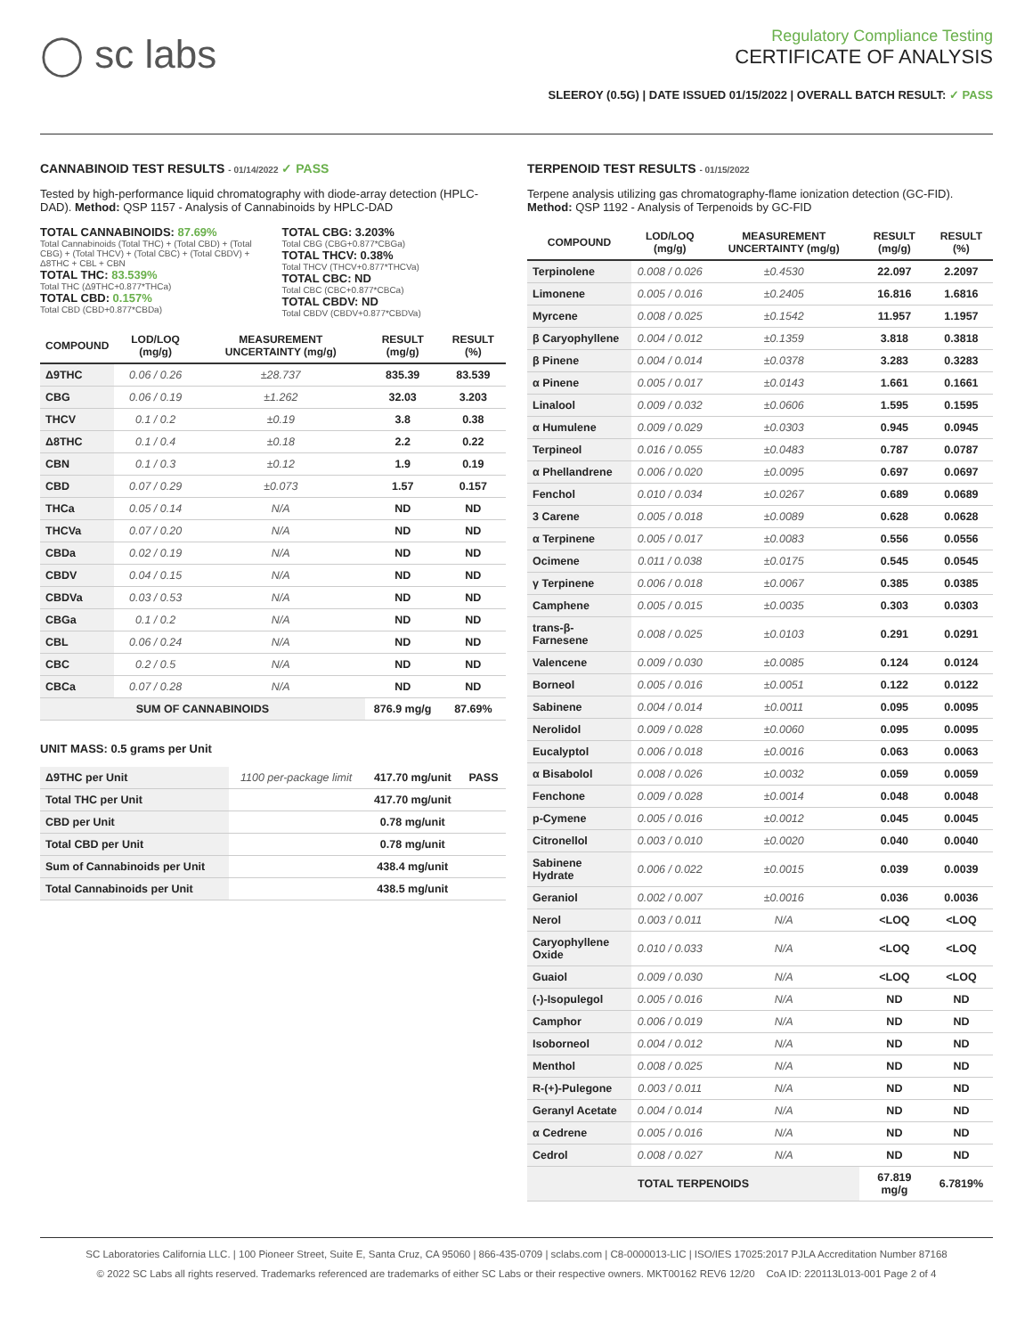◯ sc labs
Regulatory Compliance Testing
CERTIFICATE OF ANALYSIS
SLEEROY (0.5G) | DATE ISSUED 01/15/2022 | OVERALL BATCH RESULT: ✓ PASS
CANNABINOID TEST RESULTS - 01/14/2022 ✓ PASS
Tested by high-performance liquid chromatography with diode-array detection (HPLC-DAD). Method: QSP 1157 - Analysis of Cannabinoids by HPLC-DAD
TOTAL CANNABINOIDS: 87.69%
Total Cannabinoids (Total THC) + (Total CBD) + (Total CBG) + (Total THCV) + (Total CBC) + (Total CBDV) + Δ8THC + CBL + CBN
TOTAL THC: 83.539%
Total THC (Δ9THC+0.877*THCa)
TOTAL CBD: 0.157%
Total CBD (CBD+0.877*CBDa)
TOTAL CBG: 3.203%
Total CBG (CBG+0.877*CBGa)
TOTAL THCV: 0.38%
Total THCV (THCV+0.877*THCVa)
TOTAL CBC: ND
Total CBC (CBC+0.877*CBCa)
TOTAL CBDV: ND
Total CBDV (CBDV+0.877*CBDVa)
| COMPOUND | LOD/LOQ (mg/g) | MEASUREMENT UNCERTAINTY (mg/g) | RESULT (mg/g) | RESULT (%) |
| --- | --- | --- | --- | --- |
| Δ9THC | 0.06 / 0.26 | ±28.737 | 835.39 | 83.539 |
| CBG | 0.06 / 0.19 | ±1.262 | 32.03 | 3.203 |
| THCV | 0.1 / 0.2 | ±0.19 | 3.8 | 0.38 |
| Δ8THC | 0.1 / 0.4 | ±0.18 | 2.2 | 0.22 |
| CBN | 0.1 / 0.3 | ±0.12 | 1.9 | 0.19 |
| CBD | 0.07 / 0.29 | ±0.073 | 1.57 | 0.157 |
| THCa | 0.05 / 0.14 | N/A | ND | ND |
| THCVa | 0.07 / 0.20 | N/A | ND | ND |
| CBDa | 0.02 / 0.19 | N/A | ND | ND |
| CBDV | 0.04 / 0.15 | N/A | ND | ND |
| CBDVa | 0.03 / 0.53 | N/A | ND | ND |
| CBGa | 0.1 / 0.2 | N/A | ND | ND |
| CBL | 0.06 / 0.24 | N/A | ND | ND |
| CBC | 0.2 / 0.5 | N/A | ND | ND |
| CBCa | 0.07 / 0.28 | N/A | ND | ND |
| SUM OF CANNABINOIDS | | | 876.9 mg/g | 87.69% |
UNIT MASS: 0.5 grams per Unit
| Δ9THC per Unit | 1100 per-package limit | 417.70 mg/unit | PASS |
| Total THC per Unit | | 417.70 mg/unit | |
| CBD per Unit | | 0.78 mg/unit | |
| Total CBD per Unit | | 0.78 mg/unit | |
| Sum of Cannabinoids per Unit | | 438.4 mg/unit | |
| Total Cannabinoids per Unit | | 438.5 mg/unit | |
TERPENOID TEST RESULTS - 01/15/2022
Terpene analysis utilizing gas chromatography-flame ionization detection (GC-FID). Method: QSP 1192 - Analysis of Terpenoids by GC-FID
| COMPOUND | LOD/LOQ (mg/g) | MEASUREMENT UNCERTAINTY (mg/g) | RESULT (mg/g) | RESULT (%) |
| --- | --- | --- | --- | --- |
| Terpinolene | 0.008 / 0.026 | ±0.4530 | 22.097 | 2.2097 |
| Limonene | 0.005 / 0.016 | ±0.2405 | 16.816 | 1.6816 |
| Myrcene | 0.008 / 0.025 | ±0.1542 | 11.957 | 1.1957 |
| β Caryophyllene | 0.004 / 0.012 | ±0.1359 | 3.818 | 0.3818 |
| β Pinene | 0.004 / 0.014 | ±0.0378 | 3.283 | 0.3283 |
| α Pinene | 0.005 / 0.017 | ±0.0143 | 1.661 | 0.1661 |
| Linalool | 0.009 / 0.032 | ±0.0606 | 1.595 | 0.1595 |
| α Humulene | 0.009 / 0.029 | ±0.0303 | 0.945 | 0.0945 |
| Terpineol | 0.016 / 0.055 | ±0.0483 | 0.787 | 0.0787 |
| α Phellandrene | 0.006 / 0.020 | ±0.0095 | 0.697 | 0.0697 |
| Fenchol | 0.010 / 0.034 | ±0.0267 | 0.689 | 0.0689 |
| 3 Carene | 0.005 / 0.018 | ±0.0089 | 0.628 | 0.0628 |
| α Terpinene | 0.005 / 0.017 | ±0.0083 | 0.556 | 0.0556 |
| Ocimene | 0.011 / 0.038 | ±0.0175 | 0.545 | 0.0545 |
| γ Terpinene | 0.006 / 0.018 | ±0.0067 | 0.385 | 0.0385 |
| Camphene | 0.005 / 0.015 | ±0.0035 | 0.303 | 0.0303 |
| trans-β-Farnesene | 0.008 / 0.025 | ±0.0103 | 0.291 | 0.0291 |
| Valencene | 0.009 / 0.030 | ±0.0085 | 0.124 | 0.0124 |
| Borneol | 0.005 / 0.016 | ±0.0051 | 0.122 | 0.0122 |
| Sabinene | 0.004 / 0.014 | ±0.0011 | 0.095 | 0.0095 |
| Nerolidol | 0.009 / 0.028 | ±0.0060 | 0.095 | 0.0095 |
| Eucalyptol | 0.006 / 0.018 | ±0.0016 | 0.063 | 0.0063 |
| α Bisabolol | 0.008 / 0.026 | ±0.0032 | 0.059 | 0.0059 |
| Fenchone | 0.009 / 0.028 | ±0.0014 | 0.048 | 0.0048 |
| p-Cymene | 0.005 / 0.016 | ±0.0012 | 0.045 | 0.0045 |
| Citronellol | 0.003 / 0.010 | ±0.0020 | 0.040 | 0.0040 |
| Sabinene Hydrate | 0.006 / 0.022 | ±0.0015 | 0.039 | 0.0039 |
| Geraniol | 0.002 / 0.007 | ±0.0016 | 0.036 | 0.0036 |
| Nerol | 0.003 / 0.011 | N/A | <LOQ | <LOQ |
| Caryophyllene Oxide | 0.010 / 0.033 | N/A | <LOQ | <LOQ |
| Guaiol | 0.009 / 0.030 | N/A | <LOQ | <LOQ |
| (-)-Isopulegol | 0.005 / 0.016 | N/A | ND | ND |
| Camphor | 0.006 / 0.019 | N/A | ND | ND |
| Isoborneol | 0.004 / 0.012 | N/A | ND | ND |
| Menthol | 0.008 / 0.025 | N/A | ND | ND |
| R-(+)-Pulegone | 0.003 / 0.011 | N/A | ND | ND |
| Geranyl Acetate | 0.004 / 0.014 | N/A | ND | ND |
| α Cedrene | 0.005 / 0.016 | N/A | ND | ND |
| Cedrol | 0.008 / 0.027 | N/A | ND | ND |
| TOTAL TERPENOIDS | | | 67.819 mg/g | 6.7819% |
SC Laboratories California LLC. | 100 Pioneer Street, Suite E, Santa Cruz, CA 95060 | 866-435-0709 | sclabs.com | C8-0000013-LIC | ISO/IES 17025:2017 PJLA Accreditation Number 87168
© 2022 SC Labs all rights reserved. Trademarks referenced are trademarks of either SC Labs or their respective owners. MKT00162 REV6 12/20 CoA ID: 220113L013-001 Page 2 of 4